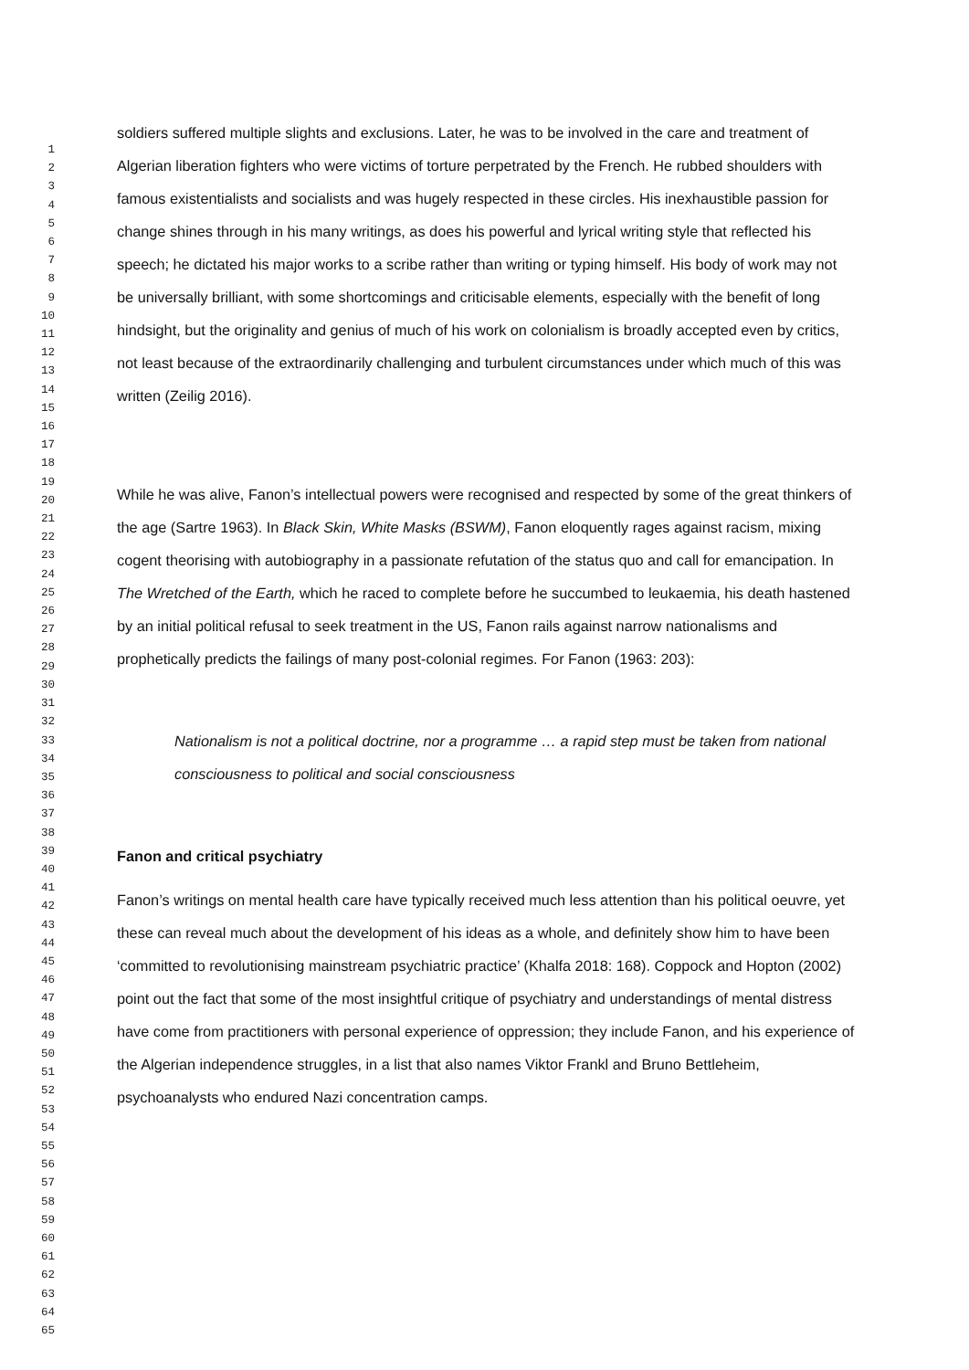1
2
3
4
5
6
7
8
9
10
11
12
13
14
15
16
17
18
19
20
21
22
23
24
25
26
27
28
29
30
31
32
33
34
35
36
37
38
39
40
41
42
43
44
45
46
47
48
49
50
51
52
53
54
55
56
57
58
59
60
61
62
63
64
65
soldiers suffered multiple slights and exclusions. Later, he was to be involved in the care and treatment of Algerian liberation fighters who were victims of torture perpetrated by the French. He rubbed shoulders with famous existentialists and socialists and was hugely respected in these circles. His inexhaustible passion for change shines through in his many writings, as does his powerful and lyrical writing style that reflected his speech; he dictated his major works to a scribe rather than writing or typing himself. His body of work may not be universally brilliant, with some shortcomings and criticisable elements, especially with the benefit of long hindsight, but the originality and genius of much of his work on colonialism is broadly accepted even by critics, not least because of the extraordinarily challenging and turbulent circumstances under which much of this was written (Zeilig 2016).
While he was alive, Fanon’s intellectual powers were recognised and respected by some of the great thinkers of the age (Sartre 1963). In Black Skin, White Masks (BSWM), Fanon eloquently rages against racism, mixing cogent theorising with autobiography in a passionate refutation of the status quo and call for emancipation. In The Wretched of the Earth, which he raced to complete before he succumbed to leukaemia, his death hastened by an initial political refusal to seek treatment in the US, Fanon rails against narrow nationalisms and prophetically predicts the failings of many post-colonial regimes. For Fanon (1963: 203):
Nationalism is not a political doctrine, nor a programme … a rapid step must be taken from national consciousness to political and social consciousness
Fanon and critical psychiatry
Fanon’s writings on mental health care have typically received much less attention than his political oeuvre, yet these can reveal much about the development of his ideas as a whole, and definitely show him to have been ‘committed to revolutionising mainstream psychiatric practice’ (Khalfa 2018: 168). Coppock and Hopton (2002) point out the fact that some of the most insightful critique of psychiatry and understandings of mental distress have come from practitioners with personal experience of oppression; they include Fanon, and his experience of the Algerian independence struggles, in a list that also names Viktor Frankl and Bruno Bettleheim, psychoanalysts who endured Nazi concentration camps.